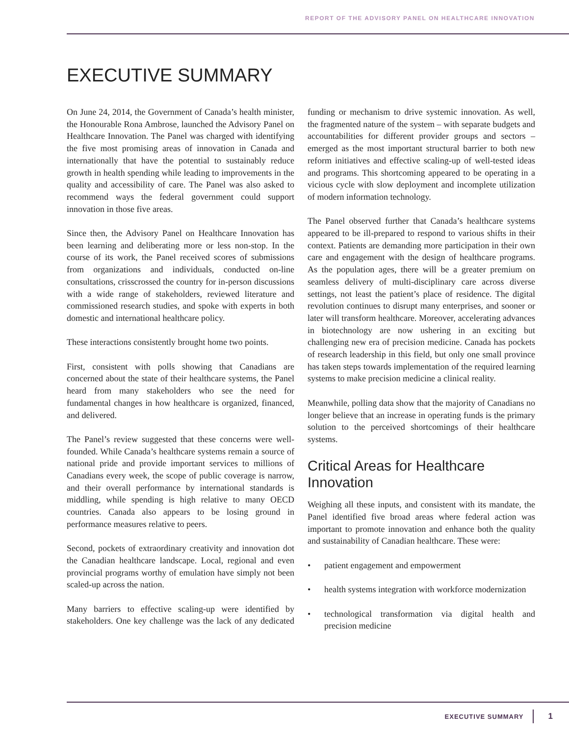REPORT OF THE ADVISORY PANEL ON HEALTHCARE INNOVATION
EXECUTIVE SUMMARY
On June 24, 2014, the Government of Canada’s health minister, the Honourable Rona Ambrose, launched the Advisory Panel on Healthcare Innovation. The Panel was charged with identifying the five most promising areas of innovation in Canada and internationally that have the potential to sustainably reduce growth in health spending while leading to improvements in the quality and accessibility of care. The Panel was also asked to recommend ways the federal government could support innovation in those five areas.
Since then, the Advisory Panel on Healthcare Innovation has been learning and deliberating more or less non-stop. In the course of its work, the Panel received scores of submissions from organizations and individuals, conducted on-line consultations, crisscrossed the country for in-person discussions with a wide range of stakeholders, reviewed literature and commissioned research studies, and spoke with experts in both domestic and international healthcare policy.
These interactions consistently brought home two points.
First, consistent with polls showing that Canadians are concerned about the state of their healthcare systems, the Panel heard from many stakeholders who see the need for fundamental changes in how healthcare is organized, financed, and delivered.
The Panel’s review suggested that these concerns were well-founded. While Canada’s healthcare systems remain a source of national pride and provide important services to millions of Canadians every week, the scope of public coverage is narrow, and their overall performance by international standards is middling, while spending is high relative to many OECD countries. Canada also appears to be losing ground in performance measures relative to peers.
Second, pockets of extraordinary creativity and innovation dot the Canadian healthcare landscape. Local, regional and even provincial programs worthy of emulation have simply not been scaled-up across the nation.
Many barriers to effective scaling-up were identified by stakeholders. One key challenge was the lack of any dedicated funding or mechanism to drive systemic innovation. As well, the fragmented nature of the system – with separate budgets and accountabilities for different provider groups and sectors – emerged as the most important structural barrier to both new reform initiatives and effective scaling-up of well-tested ideas and programs. This shortcoming appeared to be operating in a vicious cycle with slow deployment and incomplete utilization of modern information technology.
The Panel observed further that Canada’s healthcare systems appeared to be ill-prepared to respond to various shifts in their context. Patients are demanding more participation in their own care and engagement with the design of healthcare programs. As the population ages, there will be a greater premium on seamless delivery of multi-disciplinary care across diverse settings, not least the patient’s place of residence. The digital revolution continues to disrupt many enterprises, and sooner or later will transform healthcare. Moreover, accelerating advances in biotechnology are now ushering in an exciting but challenging new era of precision medicine. Canada has pockets of research leadership in this field, but only one small province has taken steps towards implementation of the required learning systems to make precision medicine a clinical reality.
Meanwhile, polling data show that the majority of Canadians no longer believe that an increase in operating funds is the primary solution to the perceived shortcomings of their healthcare systems.
Critical Areas for Healthcare Innovation
Weighing all these inputs, and consistent with its mandate, the Panel identified five broad areas where federal action was important to promote innovation and enhance both the quality and sustainability of Canadian healthcare. These were:
• patient engagement and empowerment
• health systems integration with workforce modernization
• technological transformation via digital health and precision medicine
EXECUTIVE SUMMARY 1